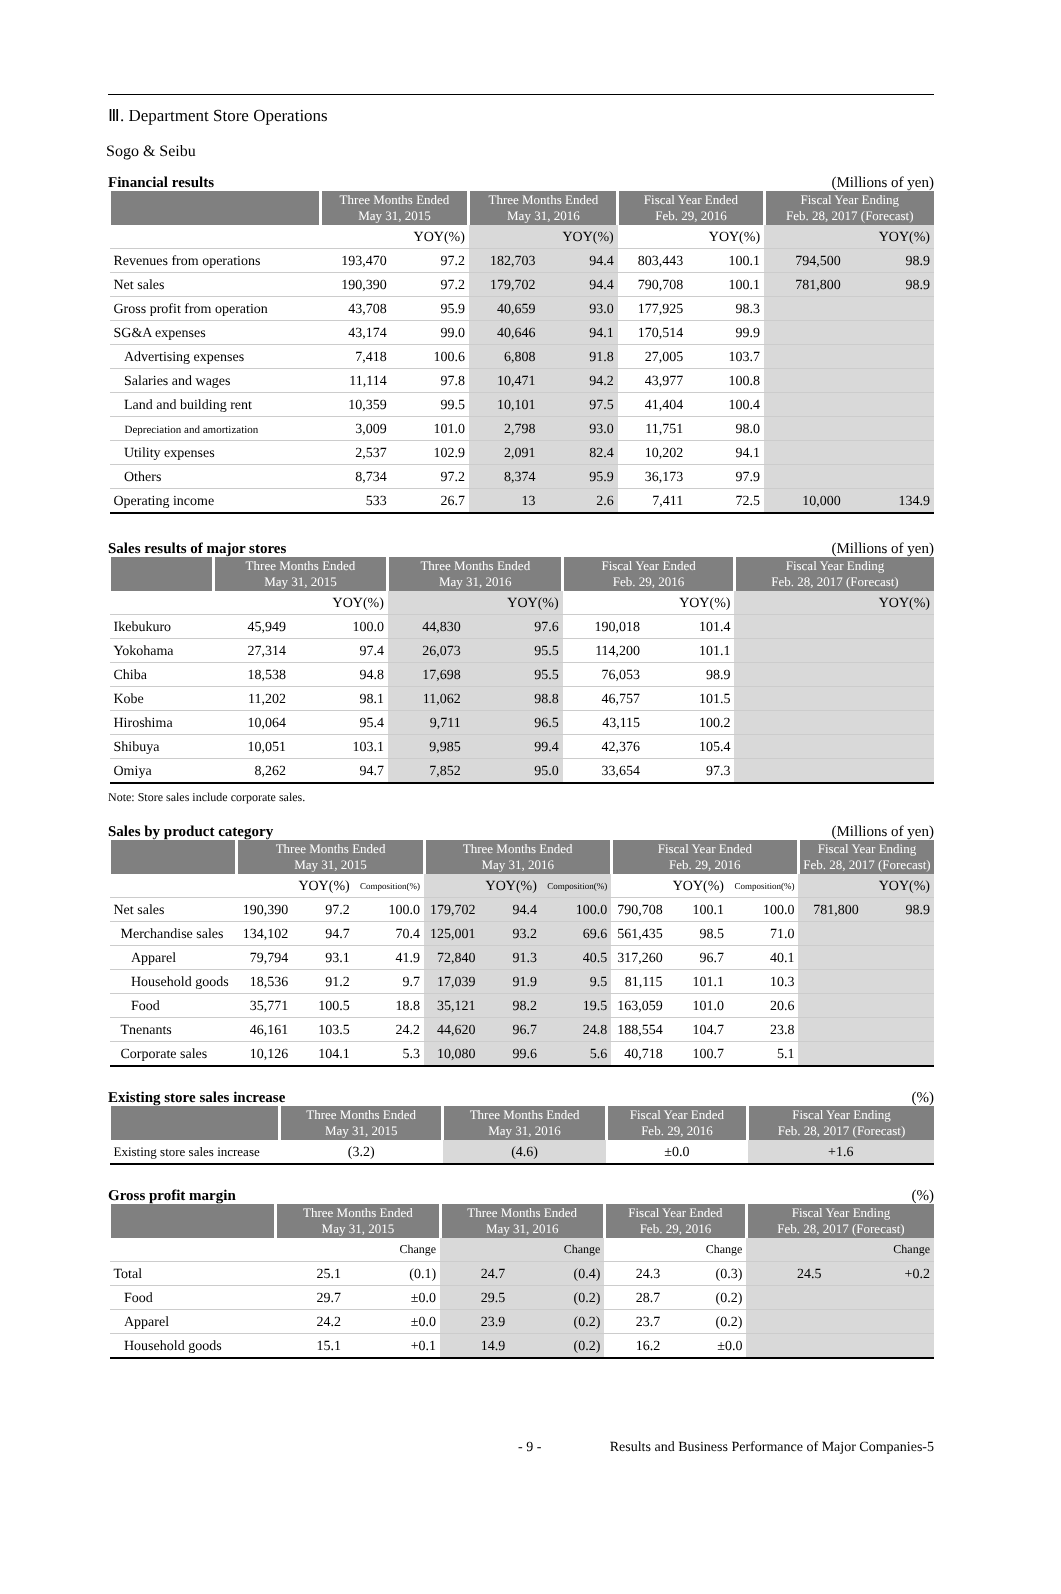Ⅲ. Department Store Operations
Sogo & Seibu
Financial results (Millions of yen)
| | Three Months Ended May 31, 2015 | | Three Months Ended May 31, 2016 | | Fiscal Year Ended Feb. 29, 2016 | | Fiscal Year Ending Feb. 28, 2017 (Forecast) | |
| --- | --- | --- | --- | --- | --- | --- | --- | --- |
| | | YOY(%) | | YOY(%) | | YOY(%) | | YOY(%) |
| Revenues from operations | 193,470 | 97.2 | 182,703 | 94.4 | 803,443 | 100.1 | 794,500 | 98.9 |
| Net sales | 190,390 | 97.2 | 179,702 | 94.4 | 790,708 | 100.1 | 781,800 | 98.9 |
| Gross profit from operation | 43,708 | 95.9 | 40,659 | 93.0 | 177,925 | 98.3 | | |
| SG&A expenses | 43,174 | 99.0 | 40,646 | 94.1 | 170,514 | 99.9 | | |
| Advertising expenses | 7,418 | 100.6 | 6,808 | 91.8 | 27,005 | 103.7 | | |
| Salaries and wages | 11,114 | 97.8 | 10,471 | 94.2 | 43,977 | 100.8 | | |
| Land and building rent | 10,359 | 99.5 | 10,101 | 97.5 | 41,404 | 100.4 | | |
| Depreciation and amortization | 3,009 | 101.0 | 2,798 | 93.0 | 11,751 | 98.0 | | |
| Utility expenses | 2,537 | 102.9 | 2,091 | 82.4 | 10,202 | 94.1 | | |
| Others | 8,734 | 97.2 | 8,374 | 95.9 | 36,173 | 97.9 | | |
| Operating income | 533 | 26.7 | 13 | 2.6 | 7,411 | 72.5 | 10,000 | 134.9 |
Sales results of major stores (Millions of yen)
| | Three Months Ended May 31, 2015 | | Three Months Ended May 31, 2016 | | Fiscal Year Ended Feb. 29, 2016 | | Fiscal Year Ending Feb. 28, 2017 (Forecast) | |
| --- | --- | --- | --- | --- | --- | --- | --- | --- |
| | | YOY(%) | | YOY(%) | | YOY(%) | | YOY(%) |
| Ikebukuro | 45,949 | 100.0 | 44,830 | 97.6 | 190,018 | 101.4 | | |
| Yokohama | 27,314 | 97.4 | 26,073 | 95.5 | 114,200 | 101.1 | | |
| Chiba | 18,538 | 94.8 | 17,698 | 95.5 | 76,053 | 98.9 | | |
| Kobe | 11,202 | 98.1 | 11,062 | 98.8 | 46,757 | 101.5 | | |
| Hiroshima | 10,064 | 95.4 | 9,711 | 96.5 | 43,115 | 100.2 | | |
| Shibuya | 10,051 | 103.1 | 9,985 | 99.4 | 42,376 | 105.4 | | |
| Omiya | 8,262 | 94.7 | 7,852 | 95.0 | 33,654 | 97.3 | | |
Note: Store sales include corporate sales.
Sales by product category (Millions of yen)
| | Three Months Ended May 31, 2015 | | | Three Months Ended May 31, 2016 | | | Fiscal Year Ended Feb. 29, 2016 | | | Fiscal Year Ending Feb. 28, 2017 (Forecast) | |
| --- | --- | --- | --- | --- | --- | --- | --- | --- | --- | --- | --- |
| | | YOY(%) | Composition(%) | | YOY(%) | Composition(%) | | YOY(%) | Composition(%) | | YOY(%) |
| Net sales | 190,390 | 97.2 | 100.0 | 179,702 | 94.4 | 100.0 | 790,708 | 100.1 | 100.0 | 781,800 | 98.9 |
| Merchandise sales | 134,102 | 94.7 | 70.4 | 125,001 | 93.2 | 69.6 | 561,435 | 98.5 | 71.0 | | |
| Apparel | 79,794 | 93.1 | 41.9 | 72,840 | 91.3 | 40.5 | 317,260 | 96.7 | 40.1 | | |
| Household goods | 18,536 | 91.2 | 9.7 | 17,039 | 91.9 | 9.5 | 81,115 | 101.1 | 10.3 | | |
| Food | 35,771 | 100.5 | 18.8 | 35,121 | 98.2 | 19.5 | 163,059 | 101.0 | 20.6 | | |
| Tnenants | 46,161 | 103.5 | 24.2 | 44,620 | 96.7 | 24.8 | 188,554 | 104.7 | 23.8 | | |
| Corporate sales | 10,126 | 104.1 | 5.3 | 10,080 | 99.6 | 5.6 | 40,718 | 100.7 | 5.1 | | |
Existing store sales increase (%)
| | Three Months Ended May 31, 2015 | Three Months Ended May 31, 2016 | Fiscal Year Ended Feb. 29, 2016 | Fiscal Year Ending Feb. 28, 2017 (Forecast) |
| --- | --- | --- | --- | --- |
| Existing store sales increase | (3.2) | (4.6) | ±0.0 | +1.6 |
Gross profit margin (%)
| | Three Months Ended May 31, 2015 | | Three Months Ended May 31, 2016 | | Fiscal Year Ended Feb. 29, 2016 | | Fiscal Year Ending Feb. 28, 2017 (Forecast) | |
| --- | --- | --- | --- | --- | --- | --- | --- | --- |
| | | Change | | Change | | Change | | Change |
| Total | 25.1 | (0.1) | 24.7 | (0.4) | 24.3 | (0.3) | 24.5 | +0.2 |
| Food | 29.7 | ±0.0 | 29.5 | (0.2) | 28.7 | (0.2) | | |
| Apparel | 24.2 | ±0.0 | 23.9 | (0.2) | 23.7 | (0.2) | | |
| Household goods | 15.1 | +0.1 | 14.9 | (0.2) | 16.2 | ±0.0 | | |
- 9 - Results and Business Performance of Major Companies-5